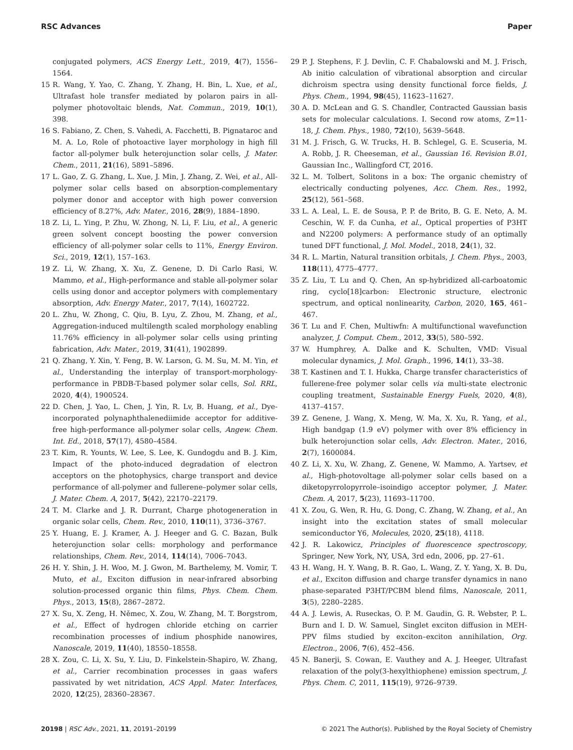RSC Advances Paper
conjugated polymers, ACS Energy Lett., 2019, 4(7), 1556–1564.
15 R. Wang, Y. Yao, C. Zhang, Y. Zhang, H. Bin, L. Xue, et al., Ultrafast hole transfer mediated by polaron pairs in all-polymer photovoltaic blends, Nat. Commun., 2019, 10(1), 398.
16 S. Fabiano, Z. Chen, S. Vahedi, A. Facchetti, B. Pignataroc and M. A. Lo, Role of photoactive layer morphology in high fill factor all-polymer bulk heterojunction solar cells, J. Mater. Chem., 2011, 21(16), 5891–5896.
17 L. Gao, Z. G. Zhang, L. Xue, J. Min, J. Zhang, Z. Wei, et al., All-polymer solar cells based on absorption-complementary polymer donor and acceptor with high power conversion efficiency of 8.27%, Adv. Mater., 2016, 28(9), 1884–1890.
18 Z. Li, L. Ying, P. Zhu, W. Zhong, N. Li, F. Liu, et al., A generic green solvent concept boosting the power conversion efficiency of all-polymer solar cells to 11%, Energy Environ. Sci., 2019, 12(1), 157–163.
19 Z. Li, W. Zhang, X. Xu, Z. Genene, D. Di Carlo Rasi, W. Mammo, et al., High-performance and stable all-polymer solar cells using donor and acceptor polymers with complementary absorption, Adv. Energy Mater., 2017, 7(14), 1602722.
20 L. Zhu, W. Zhong, C. Qiu, B. Lyu, Z. Zhou, M. Zhang, et al., Aggregation-induced multilength scaled morphology enabling 11.76% efficiency in all-polymer solar cells using printing fabrication, Adv. Mater., 2019, 31(41), 1902899.
21 Q. Zhang, Y. Xin, Y. Feng, B. W. Larson, G. M. Su, M. M. Yin, et al., Understanding the interplay of transport-morphology-performance in PBDB-T-based polymer solar cells, Sol. RRL, 2020, 4(4), 1900524.
22 D. Chen, J. Yao, L. Chen, J. Yin, R. Lv, B. Huang, et al., Dye-incorporated polynaphthalenediimide acceptor for additive-free high-performance all-polymer solar cells, Angew. Chem. Int. Ed., 2018, 57(17), 4580–4584.
23 T. Kim, R. Younts, W. Lee, S. Lee, K. Gundogdu and B. J. Kim, Impact of the photo-induced degradation of electron acceptors on the photophysics, charge transport and device performance of all-polymer and fullerene–polymer solar cells, J. Mater. Chem. A, 2017, 5(42), 22170–22179.
24 T. M. Clarke and J. R. Durrant, Charge photogeneration in organic solar cells, Chem. Rev., 2010, 110(11), 3736–3767.
25 Y. Huang, E. J. Kramer, A. J. Heeger and G. C. Bazan, Bulk heterojunction solar cells: morphology and performance relationships, Chem. Rev., 2014, 114(14), 7006–7043.
26 H. Y. Shin, J. H. Woo, M. J. Gwon, M. Barthelemy, M. Vomir, T. Muto, et al., Exciton diffusion in near-infrared absorbing solution-processed organic thin films, Phys. Chem. Chem. Phys., 2013, 15(8), 2867–2872.
27 X. Su, X. Zeng, H. Němec, X. Zou, W. Zhang, M. T. Borgstrom, et al., Effect of hydrogen chloride etching on carrier recombination processes of indium phosphide nanowires, Nanoscale, 2019, 11(40), 18550–18558.
28 X. Zou, C. Li, X. Su, Y. Liu, D. Finkelstein-Shapiro, W. Zhang, et al., Carrier recombination processes in gaas wafers passivated by wet nitridation, ACS Appl. Mater. Interfaces, 2020, 12(25), 28360–28367.
29 P. J. Stephens, F. J. Devlin, C. F. Chabalowski and M. J. Frisch, Ab initio calculation of vibrational absorption and circular dichroism spectra using density functional force fields, J. Phys. Chem., 1994, 98(45), 11623–11627.
30 A. D. McLean and G. S. Chandler, Contracted Gaussian basis sets for molecular calculations. I. Second row atoms, Z=11-18, J. Chem. Phys., 1980, 72(10), 5639–5648.
31 M. J. Frisch, G. W. Trucks, H. B. Schlegel, G. E. Scuseria, M. A. Robb, J. R. Cheeseman, et al., Gaussian 16. Revision B.01, Gaussian Inc., Wallingford CT, 2016.
32 L. M. Tolbert, Solitons in a box: The organic chemistry of electrically conducting polyenes, Acc. Chem. Res., 1992, 25(12), 561–568.
33 L. A. Leal, L. E. de Sousa, P. P. de Brito, B. G. E. Neto, A. M. Ceschin, W. F. da Cunha, et al., Optical properties of P3HT and N2200 polymers: A performance study of an optimally tuned DFT functional, J. Mol. Model., 2018, 24(1), 32.
34 R. L. Martin, Natural transition orbitals, J. Chem. Phys., 2003, 118(11), 4775–4777.
35 Z. Liu, T. Lu and Q. Chen, An sp-hybridized all-carboatomic ring, cyclo[18]carbon: Electronic structure, electronic spectrum, and optical nonlinearity, Carbon, 2020, 165, 461–467.
36 T. Lu and F. Chen, Multiwfn: A multifunctional wavefunction analyzer, J. Comput. Chem., 2012, 33(5), 580–592.
37 W. Humphrey, A. Dalke and K. Schulten, VMD: Visual molecular dynamics, J. Mol. Graph., 1996, 14(1), 33–38.
38 T. Kastinen and T. I. Hukka, Charge transfer characteristics of fullerene-free polymer solar cells via multi-state electronic coupling treatment, Sustainable Energy Fuels, 2020, 4(8), 4137–4157.
39 Z. Genene, J. Wang, X. Meng, W. Ma, X. Xu, R. Yang, et al., High bandgap (1.9 eV) polymer with over 8% efficiency in bulk heterojunction solar cells, Adv. Electron. Mater., 2016, 2(7), 1600084.
40 Z. Li, X. Xu, W. Zhang, Z. Genene, W. Mammo, A. Yartsev, et al., High-photovoltage all-polymer solar cells based on a diketopyrrolopyrrole–isoindigo acceptor polymer, J. Mater. Chem. A, 2017, 5(23), 11693–11700.
41 X. Zou, G. Wen, R. Hu, G. Dong, C. Zhang, W. Zhang, et al., An insight into the excitation states of small molecular semiconductor Y6, Molecules, 2020, 25(18), 4118.
42 J. R. Lakowicz, Principles of fluorescence spectroscopy, Springer, New York, NY, USA, 3rd edn, 2006, pp. 27–61.
43 H. Wang, H. Y. Wang, B. R. Gao, L. Wang, Z. Y. Yang, X. B. Du, et al., Exciton diffusion and charge transfer dynamics in nano phase-separated P3HT/PCBM blend films, Nanoscale, 2011, 3(5), 2280–2285.
44 A. J. Lewis, A. Ruseckas, O. P. M. Gaudin, G. R. Webster, P. L. Burn and I. D. W. Samuel, Singlet exciton diffusion in MEH-PPV films studied by exciton–exciton annihilation, Org. Electron., 2006, 7(6), 452–456.
45 N. Banerji, S. Cowan, E. Vauthey and A. J. Heeger, Ultrafast relaxation of the poly(3-hexylthiophene) emission spectrum, J. Phys. Chem. C, 2011, 115(19), 9726–9739.
20198 | RSC Adv., 2021, 11, 20191–20199 © 2021 The Author(s). Published by the Royal Society of Chemistry